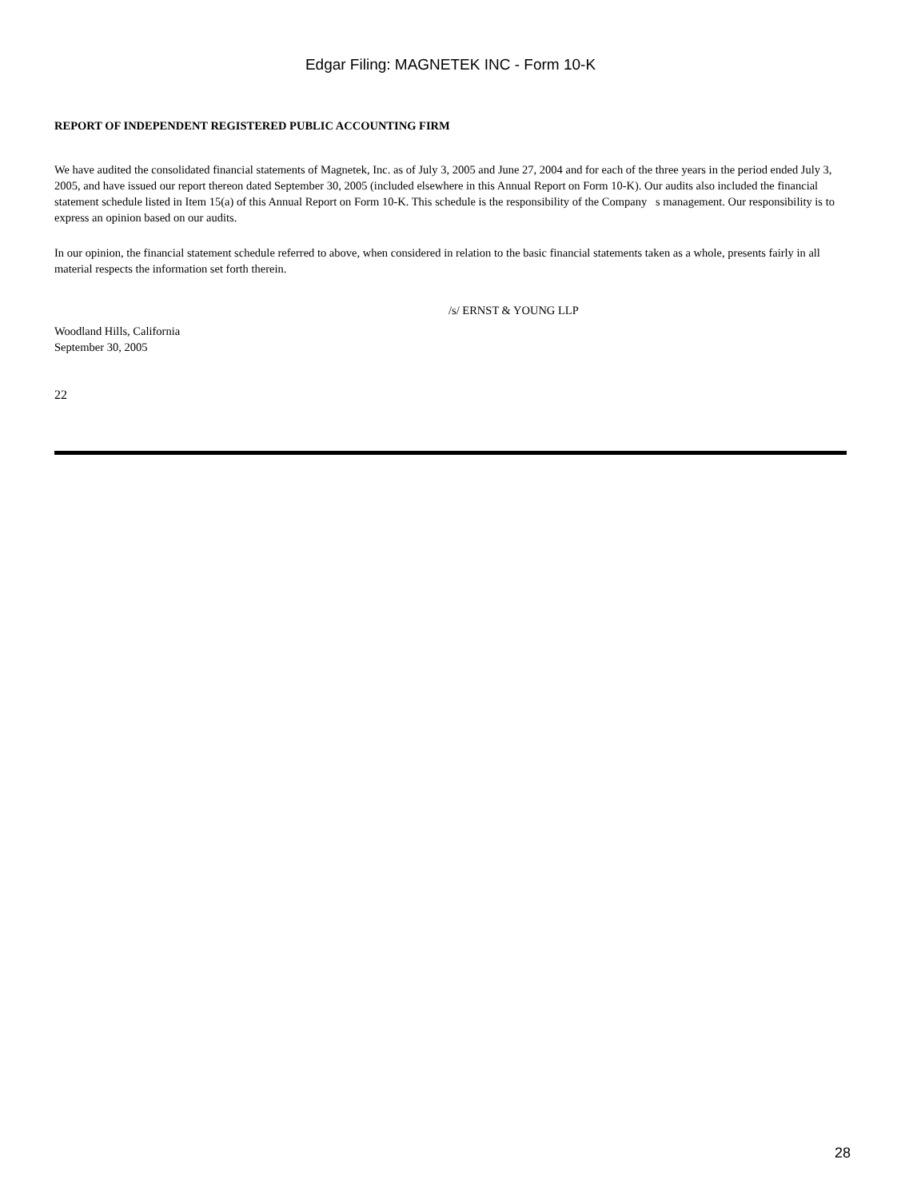Edgar Filing: MAGNETEK INC - Form 10-K
REPORT OF INDEPENDENT REGISTERED PUBLIC ACCOUNTING FIRM
We have audited the consolidated financial statements of Magnetek, Inc. as of July 3, 2005 and June 27, 2004 and for each of the three years in the period ended July 3, 2005, and have issued our report thereon dated September 30, 2005 (included elsewhere in this Annual Report on Form 10-K). Our audits also included the financial statement schedule listed in Item 15(a) of this Annual Report on Form 10-K. This schedule is the responsibility of the Company s management. Our responsibility is to express an opinion based on our audits.
In our opinion, the financial statement schedule referred to above, when considered in relation to the basic financial statements taken as a whole, presents fairly in all material respects the information set forth therein.
/s/ ERNST & YOUNG LLP
Woodland Hills, California
September 30, 2005
22
28